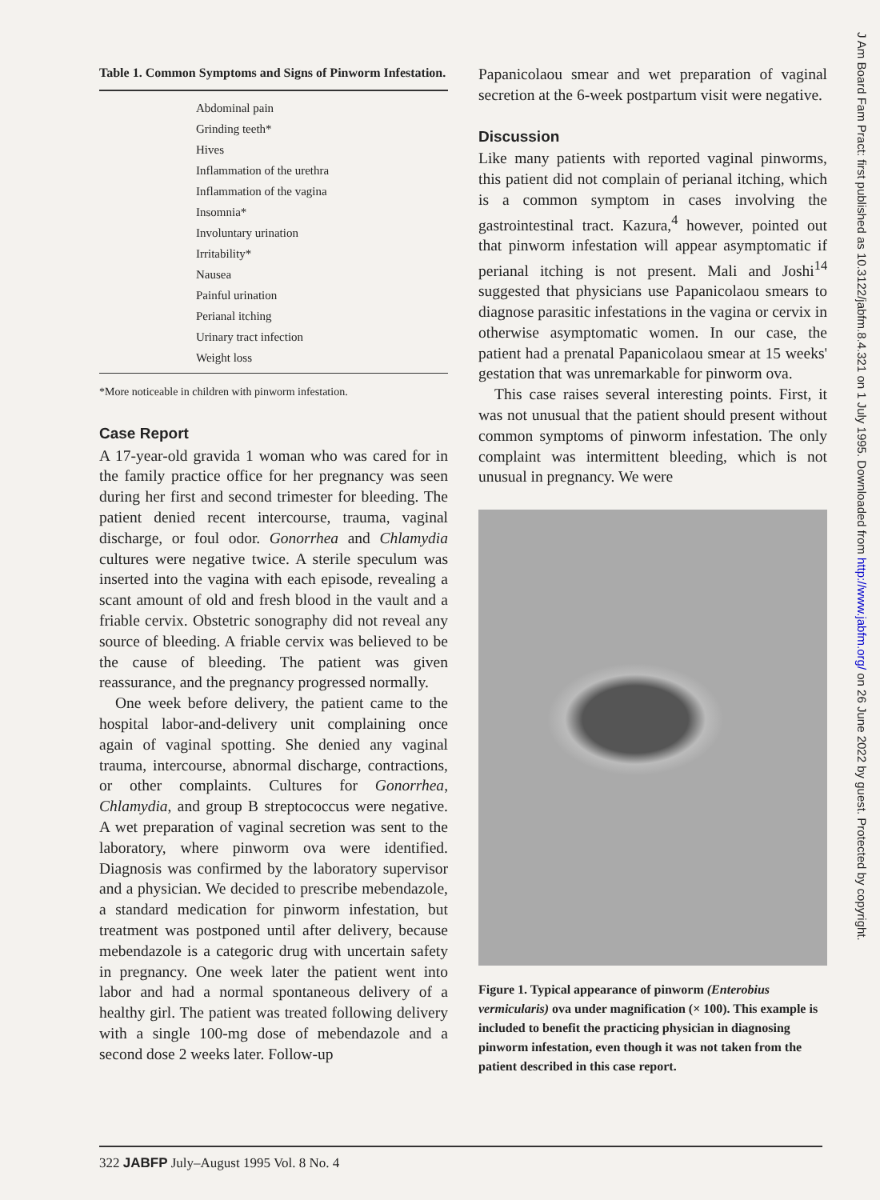Table 1. Common Symptoms and Signs of Pinworm Infestation.
| Abdominal pain |
| Grinding teeth* |
| Hives |
| Inflammation of the urethra |
| Inflammation of the vagina |
| Insomnia* |
| Involuntary urination |
| Irritability* |
| Nausea |
| Painful urination |
| Perianal itching |
| Urinary tract infection |
| Weight loss |
*More noticeable in children with pinworm infestation.
Case Report
A 17-year-old gravida 1 woman who was cared for in the family practice office for her pregnancy was seen during her first and second trimester for bleeding. The patient denied recent intercourse, trauma, vaginal discharge, or foul odor. Gonorrhea and Chlamydia cultures were negative twice. A sterile speculum was inserted into the vagina with each episode, revealing a scant amount of old and fresh blood in the vault and a friable cervix. Obstetric sonography did not reveal any source of bleeding. A friable cervix was believed to be the cause of bleeding. The patient was given reassurance, and the pregnancy progressed normally.
One week before delivery, the patient came to the hospital labor-and-delivery unit complaining once again of vaginal spotting. She denied any vaginal trauma, intercourse, abnormal discharge, contractions, or other complaints. Cultures for Gonorrhea, Chlamydia, and group B streptococcus were negative. A wet preparation of vaginal secretion was sent to the laboratory, where pinworm ova were identified. Diagnosis was confirmed by the laboratory supervisor and a physician. We decided to prescribe mebendazole, a standard medication for pinworm infestation, but treatment was postponed until after delivery, because mebendazole is a categoric drug with uncertain safety in pregnancy. One week later the patient went into labor and had a normal spontaneous delivery of a healthy girl. The patient was treated following delivery with a single 100-mg dose of mebendazole and a second dose 2 weeks later. Follow-up
Papanicolaou smear and wet preparation of vaginal secretion at the 6-week postpartum visit were negative.
Discussion
Like many patients with reported vaginal pinworms, this patient did not complain of perianal itching, which is a common symptom in cases involving the gastrointestinal tract. Kazura,<sup>4</sup> however, pointed out that pinworm infestation will appear asymptomatic if perianal itching is not present. Mali and Joshi<sup>14</sup> suggested that physicians use Papanicolaou smears to diagnose parasitic infestations in the vagina or cervix in otherwise asymptomatic women. In our case, the patient had a prenatal Papanicolaou smear at 15 weeks' gestation that was unremarkable for pinworm ova.
This case raises several interesting points. First, it was not unusual that the patient should present without common symptoms of pinworm infestation. The only complaint was intermittent bleeding, which is not unusual in pregnancy. We were
Figure 1. Typical appearance of pinworm (Enterobius vermicularis) ova under magnification (× 100). This example is included to benefit the practicing physician in diagnosing pinworm infestation, even though it was not taken from the patient described in this case report.
J Am Board Fam Pract: first published as 10.3122/jabfm.8.4.321 on 1 July 1995. Downloaded from http://www.jabfm.org/ on 26 June 2022 by guest. Protected by copyright.
322 JABFP July–August 1995 Vol. 8 No. 4